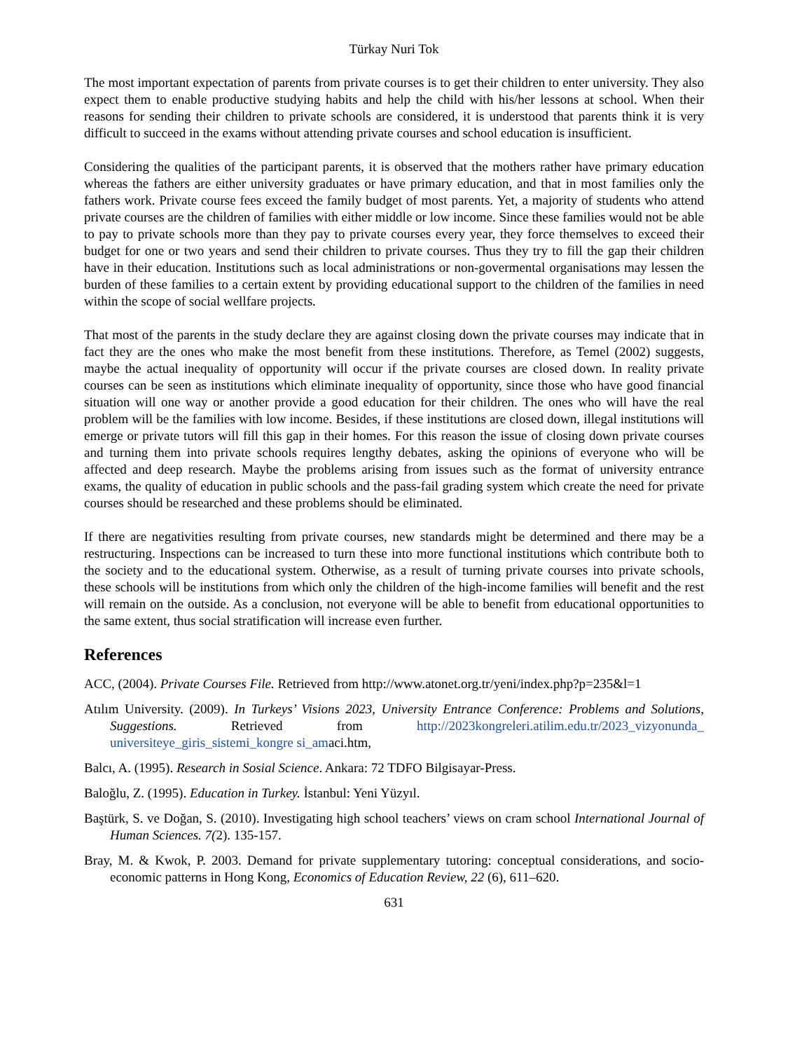Türkay Nuri Tok
The most important expectation of parents from private courses is to get their children to enter university. They also expect them to enable productive studying habits and help the child with his/her lessons at school. When their reasons for sending their children to private schools are considered, it is understood that parents think it is very difficult to succeed in the exams without attending private courses and school education is insufficient.
Considering the qualities of the participant parents, it is observed that the mothers rather have primary education whereas the fathers are either university graduates or have primary education, and that in most families only the fathers work. Private course fees exceed the family budget of most parents. Yet, a majority of students who attend private courses are the children of families with either middle or low income. Since these families would not be able to pay to private schools more than they pay to private courses every year, they force themselves to exceed their budget for one or two years and send their children to private courses. Thus they try to fill the gap their children have in their education. Institutions such as local administrations or non-govermental organisations may lessen the burden of these families to a certain extent by providing educational support to the children of the families in need within the scope of social wellfare projects.
That most of the parents in the study declare they are against closing down the private courses may indicate that in fact they are the ones who make the most benefit from these institutions. Therefore, as Temel (2002) suggests, maybe the actual inequality of opportunity will occur if the private courses are closed down. In reality private courses can be seen as institutions which eliminate inequality of opportunity, since those who have good financial situation will one way or another provide a good education for their children. The ones who will have the real problem will be the families with low income. Besides, if these institutions are closed down, illegal institutions will emerge or private tutors will fill this gap in their homes. For this reason the issue of closing down private courses and turning them into private schools requires lengthy debates, asking the opinions of everyone who will be affected and deep research. Maybe the problems arising from issues such as the format of university entrance exams, the quality of education in public schools and the pass-fail grading system which create the need for private courses should be researched and these problems should be eliminated.
If there are negativities resulting from private courses, new standards might be determined and there may be a restructuring. Inspections can be increased to turn these into more functional institutions which contribute both to the society and to the educational system. Otherwise, as a result of turning private courses into private schools, these schools will be institutions from which only the children of the high-income families will benefit and the rest will remain on the outside. As a conclusion, not everyone will be able to benefit from educational opportunities to the same extent, thus social stratification will increase even further.
References
ACC, (2004). Private Courses File. Retrieved from http://www.atonet.org.tr/yeni/index.php?p=235&l=1
Atılım University. (2009). In Turkeys’ Visions 2023, University Entrance Conference: Problems and Solutions, Suggestions. Retrieved from http://2023kongreleri.atilim.edu.tr/2023_vizyonunda_ universiteye_giris_sistemi_kongre si_amaci.htm,
Balcı, A. (1995). Research in Sosial Science. Ankara: 72 TDFO Bilgisayar-Press.
Baloğlu, Z. (1995). Education in Turkey. İstanbul: Yeni Yüzyıl.
Baştürk, S. ve Doğan, S. (2010). Investigating high school teachers’ views on cram school International Journal of Human Sciences. 7(2). 135-157.
Bray, M. & Kwok, P. 2003. Demand for private supplementary tutoring: conceptual considerations, and socio-economic patterns in Hong Kong, Economics of Education Review, 22 (6), 611–620.
631